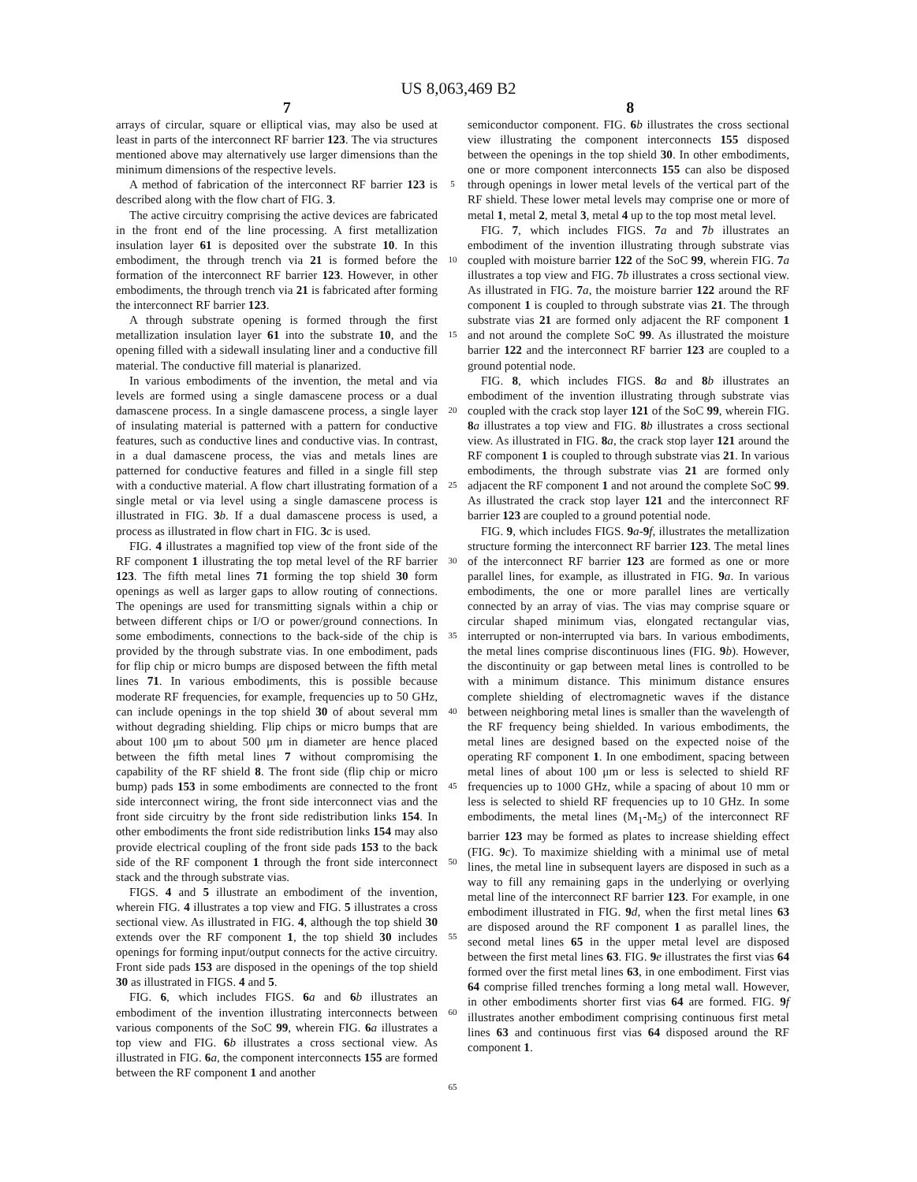US 8,063,469 B2
7 8
arrays of circular, square or elliptical vias, may also be used at least in parts of the interconnect RF barrier 123. The via structures mentioned above may alternatively use larger dimensions than the minimum dimensions of the respective levels.
A method of fabrication of the interconnect RF barrier 123 is described along with the flow chart of FIG. 3.
The active circuitry comprising the active devices are fabricated in the front end of the line processing. A first metallization insulation layer 61 is deposited over the substrate 10. In this embodiment, the through trench via 21 is formed before the formation of the interconnect RF barrier 123. However, in other embodiments, the through trench via 21 is fabricated after forming the interconnect RF barrier 123.
A through substrate opening is formed through the first metallization insulation layer 61 into the substrate 10, and the opening filled with a sidewall insulating liner and a conductive fill material. The conductive fill material is planarized.
In various embodiments of the invention, the metal and via levels are formed using a single damascene process or a dual damascene process. In a single damascene process, a single layer of insulating material is patterned with a pattern for conductive features, such as conductive lines and conductive vias. In contrast, in a dual damascene process, the vias and metals lines are patterned for conductive features and filled in a single fill step with a conductive material. A flow chart illustrating formation of a single metal or via level using a single damascene process is illustrated in FIG. 3 b. If a dual damascene process is used, a process as illustrated in flow chart in FIG. 3 c is used.
FIG. 4 illustrates a magnified top view of the front side of the RF component 1 illustrating the top metal level of the RF barrier 123. The fifth metal lines 71 forming the top shield 30 form openings as well as larger gaps to allow routing of connections. The openings are used for transmitting signals within a chip or between different chips or I/O or power/ground connections. In some embodiments, connections to the back-side of the chip is provided by the through substrate vias. In one embodiment, pads for flip chip or micro bumps are disposed between the fifth metal lines 71. In various embodiments, this is possible because moderate RF frequencies, for example, frequencies up to 50 GHz, can include openings in the top shield 30 of about several mm without degrading shielding. Flip chips or micro bumps that are about 100 μm to about 500 μm in diameter are hence placed between the fifth metal lines 7 without compromising the capability of the RF shield 8. The front side (flip chip or micro bump) pads 153 in some embodiments are connected to the front side interconnect wiring, the front side interconnect vias and the front side circuitry by the front side redistribution links 154. In other embodiments the front side redistribution links 154 may also provide electrical coupling of the front side pads 153 to the back side of the RF component 1 through the front side interconnect stack and the through substrate vias.
FIGS. 4 and 5 illustrate an embodiment of the invention, wherein FIG. 4 illustrates a top view and FIG. 5 illustrates a cross sectional view. As illustrated in FIG. 4, although the top shield 30 extends over the RF component 1, the top shield 30 includes openings for forming input/output connects for the active circuitry. Front side pads 153 are disposed in the openings of the top shield 30 as illustrated in FIGS. 4 and 5.
FIG. 6, which includes FIGS. 6 a and 6 b illustrates an embodiment of the invention illustrating interconnects between various components of the SoC 99, wherein FIG. 6 a illustrates a top view and FIG. 6 b illustrates a cross sectional view. As illustrated in FIG. 6 a, the component interconnects 155 are formed between the RF component 1 and another
5
10
15
20
25
30
35
40
45
50
55
60
65
semiconductor component. FIG. 6 b illustrates the cross sectional view illustrating the component interconnects 155 disposed between the openings in the top shield 30. In other embodiments, one or more component interconnects 155 can also be disposed through openings in lower metal levels of the vertical part of the RF shield. These lower metal levels may comprise one or more of metal 1, metal 2, metal 3, metal 4 up to the top most metal level.
FIG. 7, which includes FIGS. 7 a and 7 b illustrates an embodiment of the invention illustrating through substrate vias coupled with moisture barrier 122 of the SoC 99, wherein FIG. 7 a illustrates a top view and FIG. 7 b illustrates a cross sectional view. As illustrated in FIG. 7 a, the moisture barrier 122 around the RF component 1 is coupled to through substrate vias 21. The through substrate vias 21 are formed only adjacent the RF component 1 and not around the complete SoC 99. As illustrated the moisture barrier 122 and the interconnect RF barrier 123 are coupled to a ground potential node.
FIG. 8, which includes FIGS. 8 a and 8 b illustrates an embodiment of the invention illustrating through substrate vias coupled with the crack stop layer 121 of the SoC 99, wherein FIG. 8 a illustrates a top view and FIG. 8 b illustrates a cross sectional view. As illustrated in FIG. 8 a, the crack stop layer 121 around the RF component 1 is coupled to through substrate vias 21. In various embodiments, the through substrate vias 21 are formed only adjacent the RF component 1 and not around the complete SoC 99. As illustrated the crack stop layer 121 and the interconnect RF barrier 123 are coupled to a ground potential node.
FIG. 9, which includes FIGS. 9 a-9 f, illustrates the metallization structure forming the interconnect RF barrier 123. The metal lines of the interconnect RF barrier 123 are formed as one or more parallel lines, for example, as illustrated in FIG. 9 a. In various embodiments, the one or more parallel lines are vertically connected by an array of vias. The vias may comprise square or circular shaped minimum vias, elongated rectangular vias, interrupted or non-interrupted via bars. In various embodiments, the metal lines comprise discontinuous lines (FIG. 9 b). However, the discontinuity or gap between metal lines is controlled to be with a minimum distance. This minimum distance ensures complete shielding of electromagnetic waves if the distance between neighboring metal lines is smaller than the wavelength of the RF frequency being shielded. In various embodiments, the metal lines are designed based on the expected noise of the operating RF component 1. In one embodiment, spacing between metal lines of about 100 μm or less is selected to shield RF frequencies up to 1000 GHz, while a spacing of about 10 mm or less is selected to shield RF frequencies up to 10 GHz. In some embodiments, the metal lines (M<sub>1</sub>-M<sub>5</sub>) of the interconnect RF barrier 123 may be formed as plates to increase shielding effect (FIG. 9 c). To maximize shielding with a minimal use of metal lines, the metal line in subsequent layers are disposed in such as a way to fill any remaining gaps in the underlying or overlying metal line of the interconnect RF barrier 123. For example, in one embodiment illustrated in FIG. 9 d, when the first metal lines 63 are disposed around the RF component 1 as parallel lines, the second metal lines 65 in the upper metal level are disposed between the first metal lines 63. FIG. 9 e illustrates the first vias 64 formed over the first metal lines 63, in one embodiment. First vias 64 comprise filled trenches forming a long metal wall. However, in other embodiments shorter first vias 64 are formed. FIG. 9 f illustrates another embodiment comprising continuous first metal lines 63 and continuous first vias 64 disposed around the RF component 1.